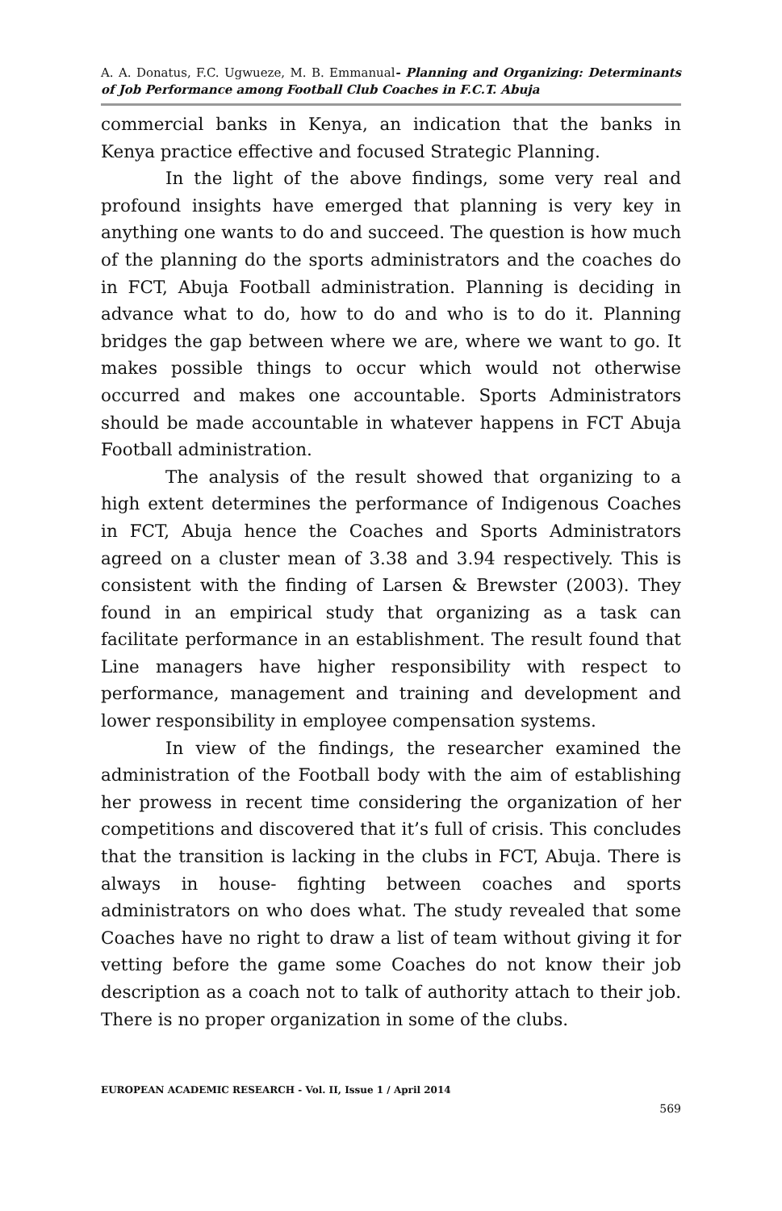A. A. Donatus, F.C. Ugwueze, M. B. Emmanual- Planning and Organizing: Determinants of Job Performance among Football Club Coaches in F.C.T. Abuja
commercial banks in Kenya, an indication that the banks in Kenya practice effective and focused Strategic Planning.
In the light of the above findings, some very real and profound insights have emerged that planning is very key in anything one wants to do and succeed. The question is how much of the planning do the sports administrators and the coaches do in FCT, Abuja Football administration. Planning is deciding in advance what to do, how to do and who is to do it. Planning bridges the gap between where we are, where we want to go. It makes possible things to occur which would not otherwise occurred and makes one accountable. Sports Administrators should be made accountable in whatever happens in FCT Abuja Football administration.
The analysis of the result showed that organizing to a high extent determines the performance of Indigenous Coaches in FCT, Abuja hence the Coaches and Sports Administrators agreed on a cluster mean of 3.38 and 3.94 respectively. This is consistent with the finding of Larsen & Brewster (2003). They found in an empirical study that organizing as a task can facilitate performance in an establishment. The result found that Line managers have higher responsibility with respect to performance, management and training and development and lower responsibility in employee compensation systems.
In view of the findings, the researcher examined the administration of the Football body with the aim of establishing her prowess in recent time considering the organization of her competitions and discovered that it’s full of crisis. This concludes that the transition is lacking in the clubs in FCT, Abuja. There is always in house- fighting between coaches and sports administrators on who does what. The study revealed that some Coaches have no right to draw a list of team without giving it for vetting before the game some Coaches do not know their job description as a coach not to talk of authority attach to their job. There is no proper organization in some of the clubs.
EUROPEAN ACADEMIC RESEARCH - Vol. II, Issue 1 / April 2014
569